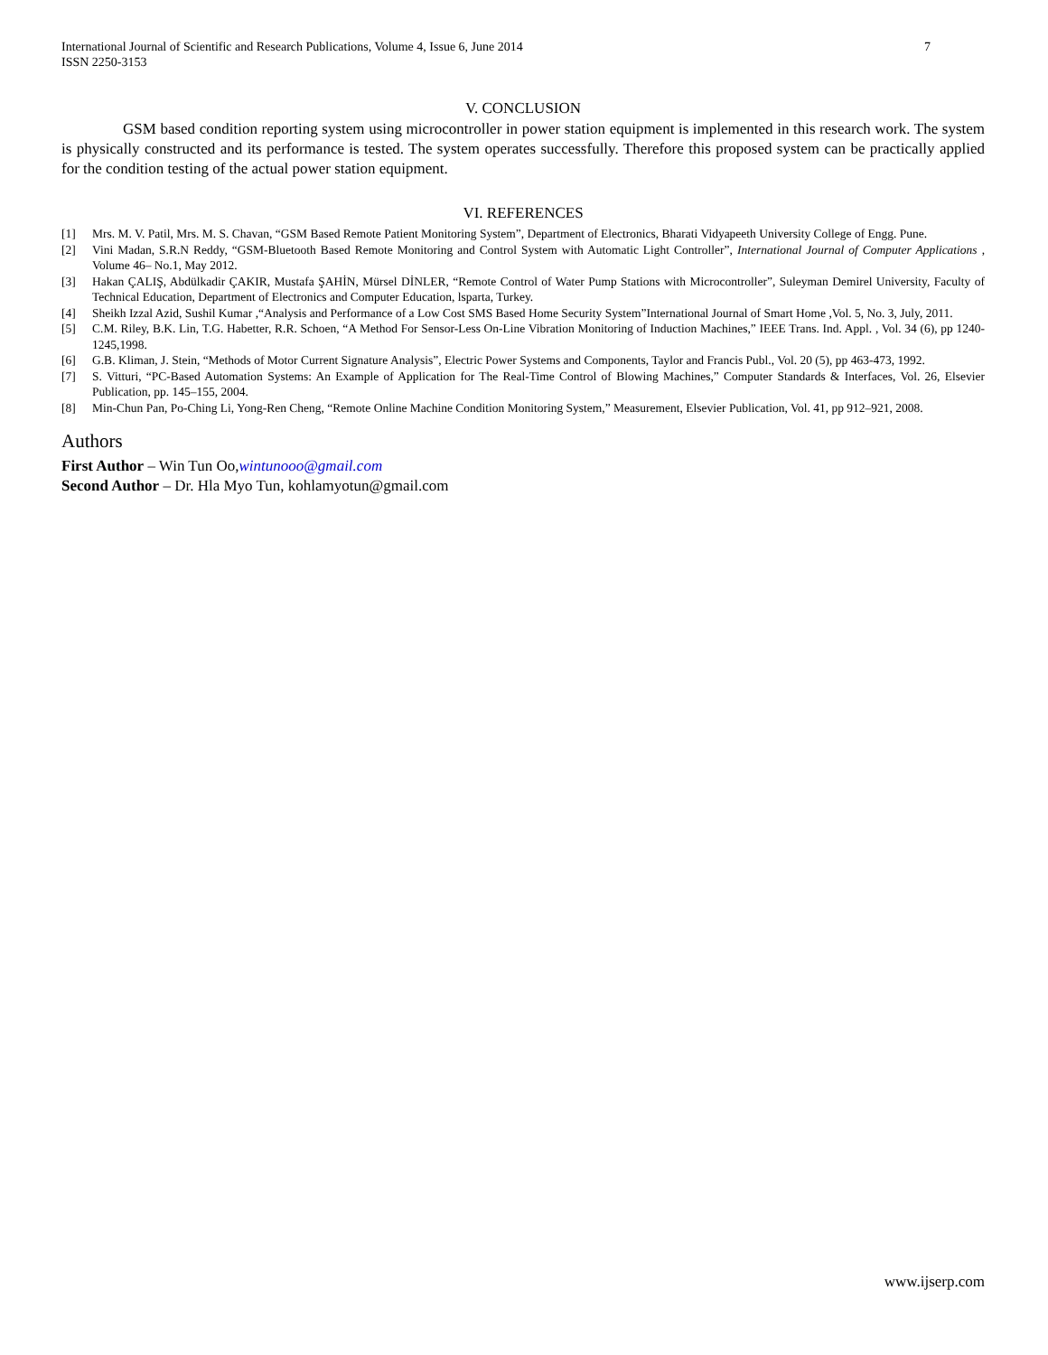International Journal of Scientific and Research Publications, Volume 4, Issue 6, June 2014
ISSN 2250-3153
7
V. CONCLUSION
GSM based condition reporting system using microcontroller in power station equipment is implemented in this research work. The system is physically constructed and its performance is tested. The system operates successfully. Therefore this proposed system can be practically applied for the condition testing of the actual power station equipment.
VI. REFERENCES
[1] Mrs. M. V. Patil, Mrs. M. S. Chavan, “GSM Based Remote Patient Monitoring System”, Department of Electronics, Bharati Vidyapeeth University College of Engg. Pune.
[2] Vini Madan, S.R.N Reddy, “GSM-Bluetooth Based Remote Monitoring and Control System with Automatic Light Controller”, International Journal of Computer Applications , Volume 46– No.1, May 2012.
[3] Hakan ÇALIŞ, Abdülkadir ÇAKIR, Mustafa ŞAHİN, Mürsel DİNLER, “Remote Control of Water Pump Stations with Microcontroller”, Suleyman Demirel University, Faculty of Technical Education, Department of Electronics and Computer Education, lsparta, Turkey.
[4] Sheikh Izzal Azid, Sushil Kumar ,“Analysis and Performance of a Low Cost SMS Based Home Security System”International Journal of Smart Home ,Vol. 5, No. 3, July, 2011.
[5] C.M. Riley, B.K. Lin, T.G. Habetter, R.R. Schoen, “A Method For Sensor-Less On-Line Vibration Monitoring of Induction Machines,” IEEE Trans. Ind. Appl. , Vol. 34 (6), pp 1240-1245,1998.
[6] G.B. Kliman, J. Stein, “Methods of Motor Current Signature Analysis”, Electric Power Systems and Components, Taylor and Francis Publ., Vol. 20 (5), pp 463-473, 1992.
[7] S. Vitturi, “PC-Based Automation Systems: An Example of Application for The Real-Time Control of Blowing Machines,” Computer Standards & Interfaces, Vol. 26, Elsevier Publication, pp. 145–155, 2004.
[8] Min-Chun Pan, Po-Ching Li, Yong-Ren Cheng, “Remote Online Machine Condition Monitoring System,” Measurement, Elsevier Publication, Vol. 41, pp 912–921, 2008.
Authors
First Author – Win Tun Oo,wintunooo@gmail.com
Second Author – Dr. Hla Myo Tun, kohlamyotun@gmail.com
www.ijserp.com